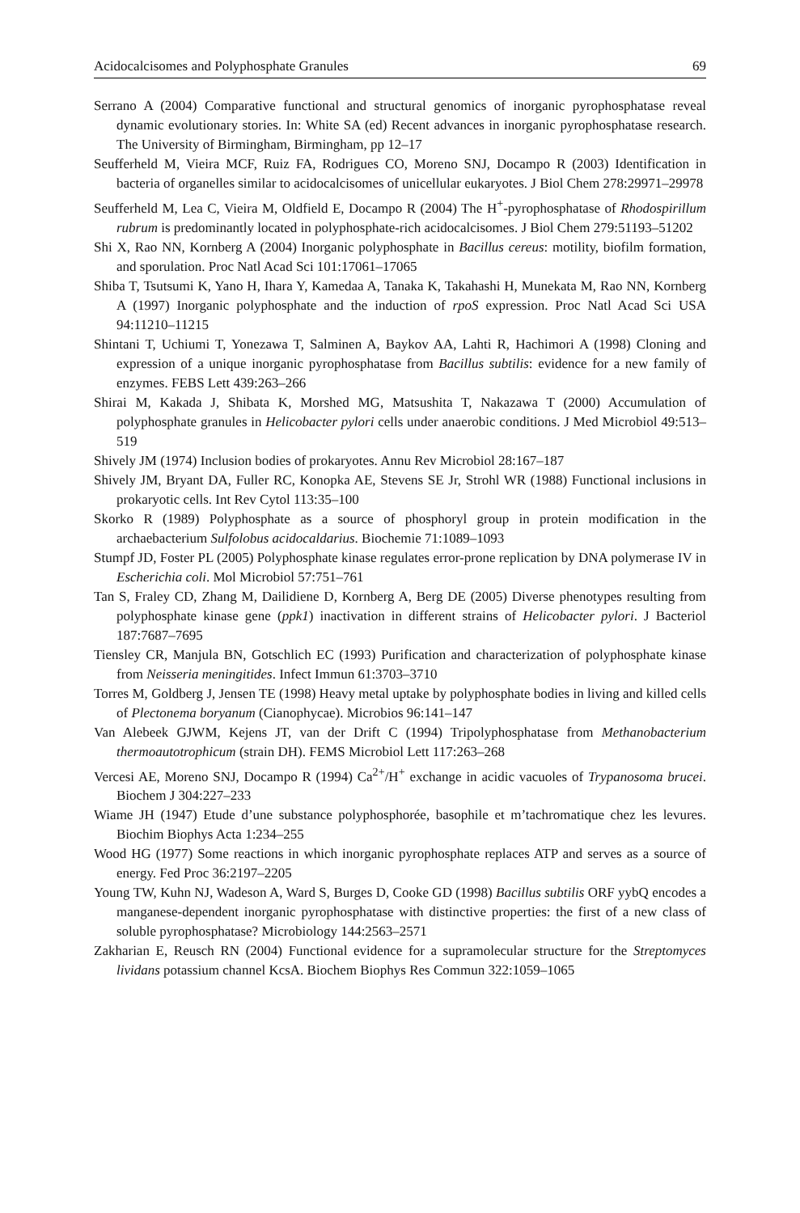Acidocalcisomes and Polyphosphate Granules 69
Serrano A (2004) Comparative functional and structural genomics of inorganic pyrophosphatase reveal dynamic evolutionary stories. In: White SA (ed) Recent advances in inorganic pyrophosphatase research. The University of Birmingham, Birmingham, pp 12–17
Seufferheld M, Vieira MCF, Ruiz FA, Rodrigues CO, Moreno SNJ, Docampo R (2003) Identification in bacteria of organelles similar to acidocalcisomes of unicellular eukaryotes. J Biol Chem 278:29971–29978
Seufferheld M, Lea C, Vieira M, Oldfield E, Docampo R (2004) The H<sup>+</sup>-pyrophosphatase of Rhodospirillum rubrum is predominantly located in polyphosphate-rich acidocalcisomes. J Biol Chem 279:51193–51202
Shi X, Rao NN, Kornberg A (2004) Inorganic polyphosphate in Bacillus cereus: motility, biofilm formation, and sporulation. Proc Natl Acad Sci 101:17061–17065
Shiba T, Tsutsumi K, Yano H, Ihara Y, Kamedaa A, Tanaka K, Takahashi H, Munekata M, Rao NN, Kornberg A (1997) Inorganic polyphosphate and the induction of rpoS expression. Proc Natl Acad Sci USA 94:11210–11215
Shintani T, Uchiumi T, Yonezawa T, Salminen A, Baykov AA, Lahti R, Hachimori A (1998) Cloning and expression of a unique inorganic pyrophosphatase from Bacillus subtilis: evidence for a new family of enzymes. FEBS Lett 439:263–266
Shirai M, Kakada J, Shibata K, Morshed MG, Matsushita T, Nakazawa T (2000) Accumulation of polyphosphate granules in Helicobacter pylori cells under anaerobic conditions. J Med Microbiol 49:513–519
Shively JM (1974) Inclusion bodies of prokaryotes. Annu Rev Microbiol 28:167–187
Shively JM, Bryant DA, Fuller RC, Konopka AE, Stevens SE Jr, Strohl WR (1988) Functional inclusions in prokaryotic cells. Int Rev Cytol 113:35–100
Skorko R (1989) Polyphosphate as a source of phosphoryl group in protein modification in the archaebacterium Sulfolobus acidocaldarius. Biochemie 71:1089–1093
Stumpf JD, Foster PL (2005) Polyphosphate kinase regulates error-prone replication by DNA polymerase IV in Escherichia coli. Mol Microbiol 57:751–761
Tan S, Fraley CD, Zhang M, Dailidiene D, Kornberg A, Berg DE (2005) Diverse phenotypes resulting from polyphosphate kinase gene (ppk1) inactivation in different strains of Helicobacter pylori. J Bacteriol 187:7687–7695
Tiensley CR, Manjula BN, Gotschlich EC (1993) Purification and characterization of polyphosphate kinase from Neisseria meningitides. Infect Immun 61:3703–3710
Torres M, Goldberg J, Jensen TE (1998) Heavy metal uptake by polyphosphate bodies in living and killed cells of Plectonema boryanum (Cianophycae). Microbios 96:141–147
Van Alebeek GJWM, Kejens JT, van der Drift C (1994) Tripolyphosphatase from Methanobacterium thermoautotrophicum (strain DH). FEMS Microbiol Lett 117:263–268
Vercesi AE, Moreno SNJ, Docampo R (1994) Ca<sup>2+</sup>/H<sup>+</sup> exchange in acidic vacuoles of Trypanosoma brucei. Biochem J 304:227–233
Wiame JH (1947) Etude d’une substance polyphosphorée, basophile et m’tachromatique chez les levures. Biochim Biophys Acta 1:234–255
Wood HG (1977) Some reactions in which inorganic pyrophosphate replaces ATP and serves as a source of energy. Fed Proc 36:2197–2205
Young TW, Kuhn NJ, Wadeson A, Ward S, Burges D, Cooke GD (1998) Bacillus subtilis ORF yybQ encodes a manganese-dependent inorganic pyrophosphatase with distinctive properties: the first of a new class of soluble pyrophosphatase? Microbiology 144:2563–2571
Zakharian E, Reusch RN (2004) Functional evidence for a supramolecular structure for the Streptomyces lividans potassium channel KcsA. Biochem Biophys Res Commun 322:1059–1065